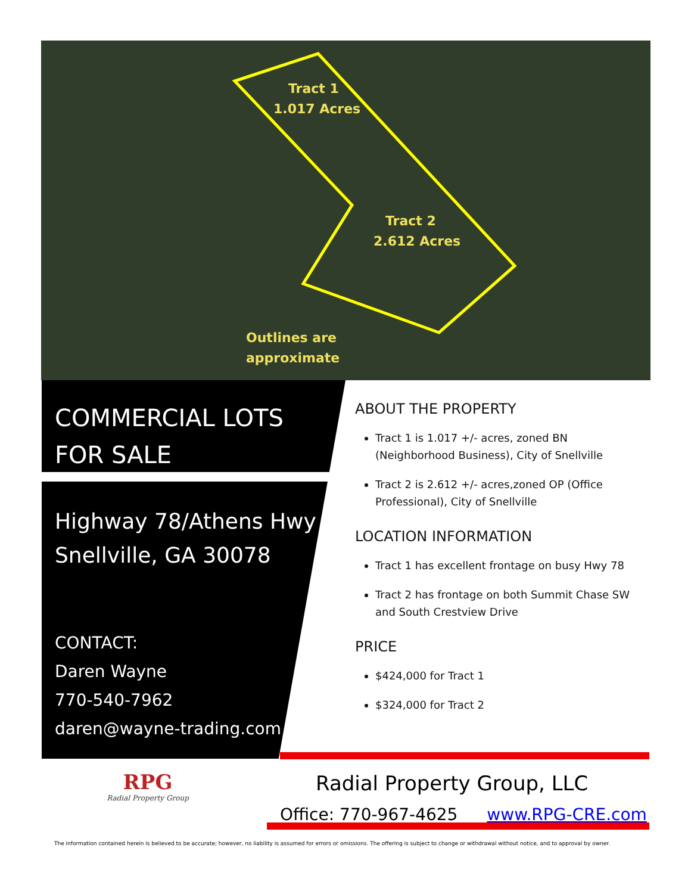Tract 1
1.017 Acres
Tract 2
2.612 Acres
Outlines are
approximate
COMMERCIAL LOTS
FOR SALE
Highway 78/Athens Hwy
Snellville, GA 30078
CONTACT:
Daren Wayne
770-540-7962
daren@wayne-trading.com
ABOUT THE PROPERTY
Tract 1 is 1.017 +/- acres, zoned BN (Neighborhood Business), City of Snellville
Tract 2 is 2.612 +/- acres,zoned OP (Office Professional), City of Snellville
LOCATION INFORMATION
Tract 1 has excellent frontage on busy Hwy 78
Tract 2 has frontage on both Summit Chase SW and South Crestview Drive
PRICE
$424,000 for Tract 1
$324,000 for Tract 2
RPG
Radial Property Group
Radial Property Group, LLC
Office: 770-967-4625 www.RPG-CRE.com
The information contained herein is believed to be accurate; however, no liability is assumed for errors or omissions. The offering is subject to change or withdrawal without notice, and to approval by owner.